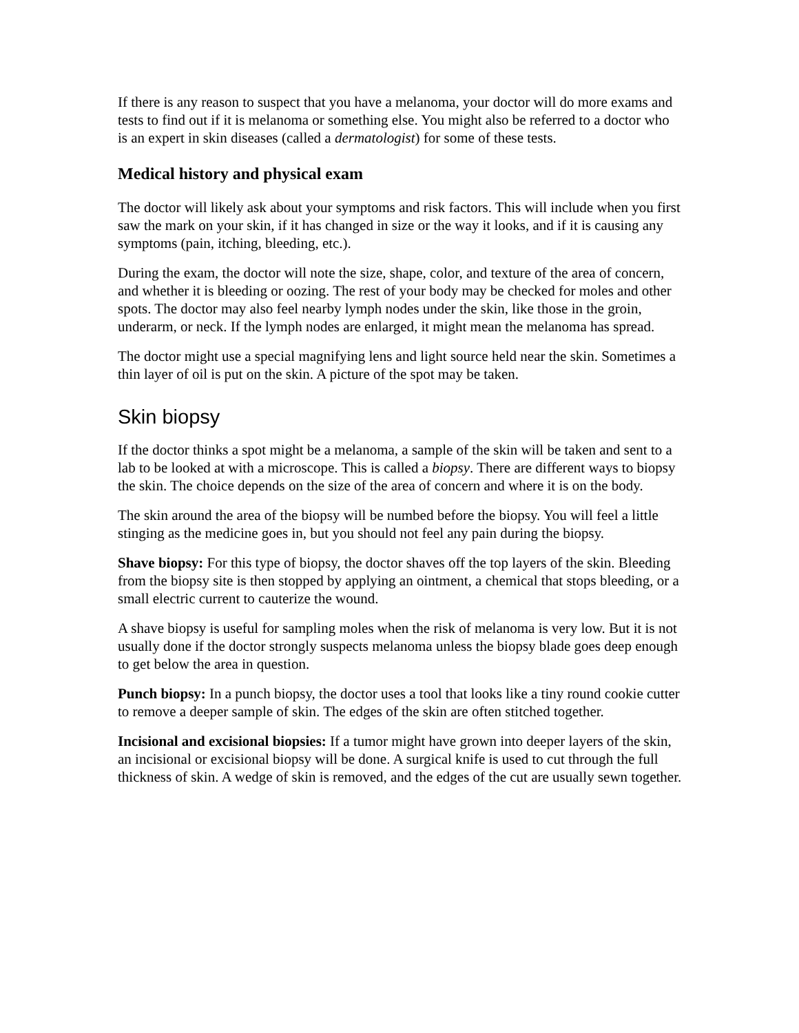If there is any reason to suspect that you have a melanoma, your doctor will do more exams and tests to find out if it is melanoma or something else. You might also be referred to a doctor who is an expert in skin diseases (called a dermatologist) for some of these tests.
Medical history and physical exam
The doctor will likely ask about your symptoms and risk factors. This will include when you first saw the mark on your skin, if it has changed in size or the way it looks, and if it is causing any symptoms (pain, itching, bleeding, etc.).
During the exam, the doctor will note the size, shape, color, and texture of the area of concern, and whether it is bleeding or oozing. The rest of your body may be checked for moles and other spots. The doctor may also feel nearby lymph nodes under the skin, like those in the groin, underarm, or neck. If the lymph nodes are enlarged, it might mean the melanoma has spread.
The doctor might use a special magnifying lens and light source held near the skin. Sometimes a thin layer of oil is put on the skin. A picture of the spot may be taken.
Skin biopsy
If the doctor thinks a spot might be a melanoma, a sample of the skin will be taken and sent to a lab to be looked at with a microscope. This is called a biopsy. There are different ways to biopsy the skin. The choice depends on the size of the area of concern and where it is on the body.
The skin around the area of the biopsy will be numbed before the biopsy. You will feel a little stinging as the medicine goes in, but you should not feel any pain during the biopsy.
Shave biopsy: For this type of biopsy, the doctor shaves off the top layers of the skin. Bleeding from the biopsy site is then stopped by applying an ointment, a chemical that stops bleeding, or a small electric current to cauterize the wound.
A shave biopsy is useful for sampling moles when the risk of melanoma is very low. But it is not usually done if the doctor strongly suspects melanoma unless the biopsy blade goes deep enough to get below the area in question.
Punch biopsy: In a punch biopsy, the doctor uses a tool that looks like a tiny round cookie cutter to remove a deeper sample of skin. The edges of the skin are often stitched together.
Incisional and excisional biopsies: If a tumor might have grown into deeper layers of the skin, an incisional or excisional biopsy will be done. A surgical knife is used to cut through the full thickness of skin. A wedge of skin is removed, and the edges of the cut are usually sewn together.